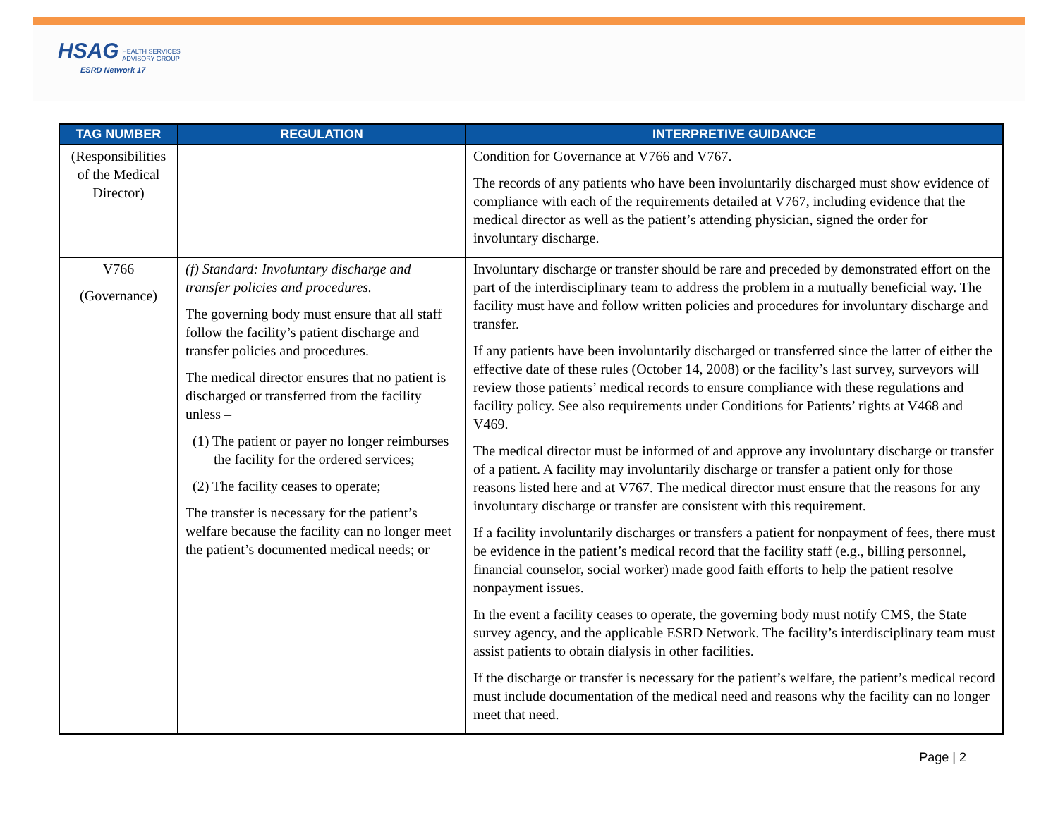HSAG HEALTH SERVICES
ADVISORY GROUP
ESRD Network 17
| TAG NUMBER | REGULATION | INTERPRETIVE GUIDANCE |
| --- | --- | --- |
| (Responsibilities of the Medical Director) | | Condition for Governance at V766 and V767. The records of any patients who have been involuntarily discharged must show evidence of compliance with each of the requirements detailed at V767, including evidence that the medical director as well as the patient’s attending physician, signed the order for involuntary discharge. |
| V766 (Governance) | (f) Standard: Involuntary discharge and transfer policies and procedures. The governing body must ensure that all staff follow the facility’s patient discharge and transfer policies and procedures. The medical director ensures that no patient is discharged or transferred from the facility unless – (1) The patient or payer no longer reimburses the facility for the ordered services; (2) The facility ceases to operate; The transfer is necessary for the patient’s welfare because the facility can no longer meet the patient’s documented medical needs; or | Involuntary discharge or transfer should be rare and preceded by demonstrated effort on the part of the interdisciplinary team to address the problem in a mutually beneficial way. The facility must have and follow written policies and procedures for involuntary discharge and transfer. If any patients have been involuntarily discharged or transferred since the latter of either the effective date of these rules (October 14, 2008) or the facility’s last survey, surveyors will review those patients’ medical records to ensure compliance with these regulations and facility policy. See also requirements under Conditions for Patients’ rights at V468 and V469. The medical director must be informed of and approve any involuntary discharge or transfer of a patient. A facility may involuntarily discharge or transfer a patient only for those reasons listed here and at V767. The medical director must ensure that the reasons for any involuntary discharge or transfer are consistent with this requirement. If a facility involuntarily discharges or transfers a patient for nonpayment of fees, there must be evidence in the patient’s medical record that the facility staff (e.g., billing personnel, financial counselor, social worker) made good faith efforts to help the patient resolve nonpayment issues. In the event a facility ceases to operate, the governing body must notify CMS, the State survey agency, and the applicable ESRD Network. The facility’s interdisciplinary team must assist patients to obtain dialysis in other facilities. If the discharge or transfer is necessary for the patient’s welfare, the patient’s medical record must include documentation of the medical need and reasons why the facility can no longer meet that need. |
Page | 2